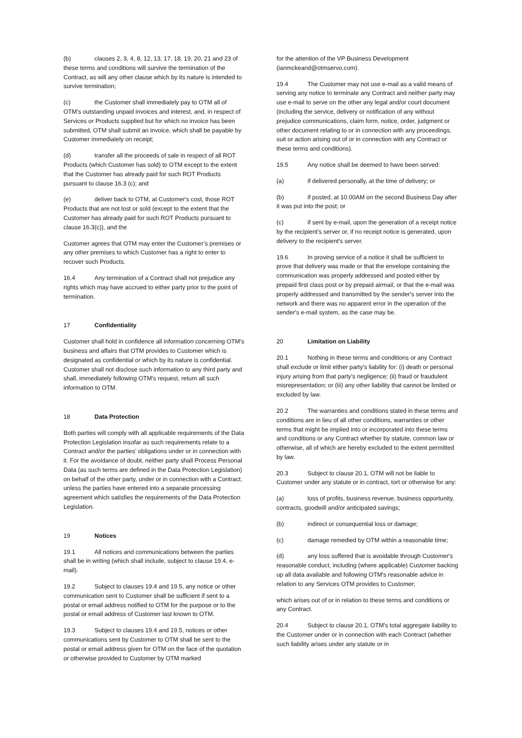(b) clauses 2, 3, 4, 8, 12, 13, 17, 18, 19, 20, 21 and 23 of these terms and conditions will survive the termination of the Contract, as will any other clause which by its nature is intended to survive termination;
(c) the Customer shall immediately pay to OTM all of OTM's outstanding unpaid invoices and interest, and, in respect of Services or Products supplied but for which no invoice has been submitted, OTM shall submit an invoice, which shall be payable by Customer immediately on receipt;
(d) transfer all the proceeds of sale in respect of all ROT Products (which Customer has sold) to OTM except to the extent that the Customer has already paid for such ROT Products pursuant to clause 16.3 (c); and
(e) deliver back to OTM, at Customer's cost, those ROT Products that are not lost or sold (except to the extent that the Customer has already paid for such ROT Products pursuant to clause 16.3(c)), and the
Customer agrees that OTM may enter the Customer’s premises or any other premises to which Customer has a right to enter to recover such Products.
16.4 Any termination of a Contract shall not prejudice any rights which may have accrued to either party prior to the point of termination.
17 Confidentiality
Customer shall hold in confidence all information concerning OTM's business and affairs that OTM provides to Customer which is designated as confidential or which by its nature is confidential. Customer shall not disclose such information to any third party and shall, immediately following OTM's request, return all such information to OTM.
18 Data Protection
Both parties will comply with all applicable requirements of the Data Protection Legislation insofar as such requirements relate to a Contract and/or the parties’ obligations under or in connection with it. For the avoidance of doubt, neither party shall Process Personal Data (as such terms are defined in the Data Protection Legislation) on behalf of the other party, under or in connection with a Contract, unless the parties have entered into a separate processing agreement which satisfies the requirements of the Data Protection Legislation.
19 Notices
19.1 All notices and communications between the parties shall be in writing (which shall include, subject to clause 19.4, e-mail).
19.2 Subject to clauses 19.4 and 19.5, any notice or other communication sent to Customer shall be sufficient if sent to a postal or email address notified to OTM for the purpose or to the postal or email address of Customer last known to OTM.
19.3 Subject to clauses 19.4 and 19.5, notices or other communications sent by Customer to OTM shall be sent to the postal or email address given for OTM on the face of the quotation or otherwise provided to Customer by OTM marked
for the attention of the VP Business Development (ianmckeand@otmservo.com).
19.4 The Customer may not use e-mail as a valid means of serving any notice to terminate any Contract and neither party may use e-mail to serve on the other any legal and/or court document (including the service, delivery or notification of any without prejudice communications, claim form, notice, order, judgment or other document relating to or in connection with any proceedings, suit or action arising out of or in connection with any Contract or these terms and conditions).
19.5 Any notice shall be deemed to have been served:
(a) if delivered personally, at the time of delivery; or
(b) if posted, at 10.00AM on the second Business Day after it was put into the post; or
(c) if sent by e-mail, upon the generation of a receipt notice by the recipient's server or, if no receipt notice is generated, upon delivery to the recipient's server.
19.6 In proving service of a notice it shall be sufficient to prove that delivery was made or that the envelope containing the communication was properly addressed and posted either by prepaid first class post or by prepaid airmail, or that the e-mail was properly addressed and transmitted by the sender's server into the network and there was no apparent error in the operation of the sender's e-mail system, as the case may be.
20 Limitation on Liability
20.1 Nothing in these terms and conditions or any Contract shall exclude or limit either party's liability for: (i) death or personal injury arising from that party's negligence; (ii) fraud or fraudulent misrepresentation; or (iii) any other liability that cannot be limited or excluded by law.
20.2 The warranties and conditions stated in these terms and conditions are in lieu of all other conditions, warranties or other terms that might be implied into or incorporated into these terms and conditions or any Contract whether by statute, common law or otherwise, all of which are hereby excluded to the extent permitted by law.
20.3 Subject to clause 20.1, OTM will not be liable to Customer under any statute or in contract, tort or otherwise for any:
(a) loss of profits, business revenue, business opportunity, contracts, goodwill and/or anticipated savings;
(b) indirect or consequential loss or damage;
(c) damage remedied by OTM within a reasonable time;
(d) any loss suffered that is avoidable through Customer's reasonable conduct, including (where applicable) Customer backing up all data available and following OTM's reasonable advice in relation to any Services OTM provides to Customer;
which arises out of or in relation to these terms and conditions or any Contract.
20.4 Subject to clause 20.1, OTM's total aggregate liability to the Customer under or in connection with each Contract (whether such liability arises under any statute or in